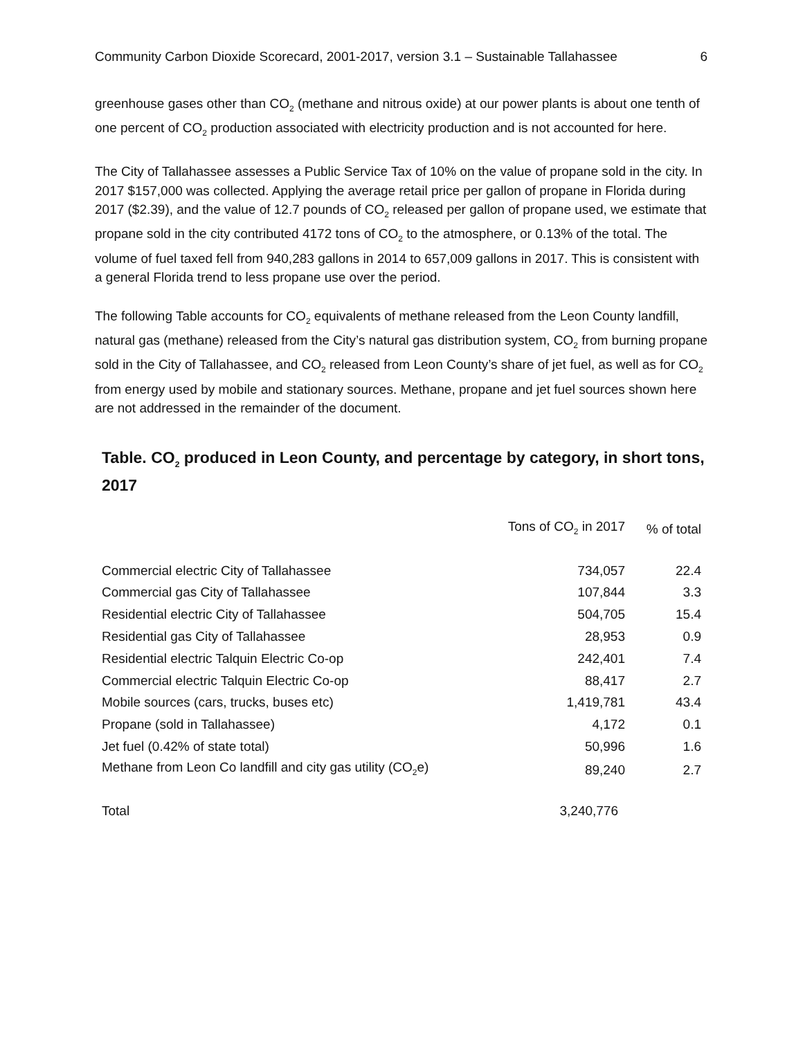Community Carbon Dioxide Scorecard, 2001-2017, version 3.1 – Sustainable Tallahassee 6
greenhouse gases other than CO<sub>2</sub> (methane and nitrous oxide) at our power plants is about one tenth of one percent of CO<sub>2</sub> production associated with electricity production and is not accounted for here.
The City of Tallahassee assesses a Public Service Tax of 10% on the value of propane sold in the city. In 2017 $157,000 was collected. Applying the average retail price per gallon of propane in Florida during 2017 ($2.39), and the value of 12.7 pounds of CO<sub>2</sub> released per gallon of propane used, we estimate that propane sold in the city contributed 4172 tons of CO<sub>2</sub> to the atmosphere, or 0.13% of the total. The volume of fuel taxed fell from 940,283 gallons in 2014 to 657,009 gallons in 2017. This is consistent with a general Florida trend to less propane use over the period.
The following Table accounts for CO<sub>2</sub> equivalents of methane released from the Leon County landfill, natural gas (methane) released from the City’s natural gas distribution system, CO<sub>2</sub> from burning propane sold in the City of Tallahassee, and CO<sub>2</sub> released from Leon County’s share of jet fuel, as well as for CO<sub>2</sub> from energy used by mobile and stationary sources. Methane, propane and jet fuel sources shown here are not addressed in the remainder of the document.
Table. CO<sub>2</sub> produced in Leon County, and percentage by category, in short tons, 2017
| | Tons of CO<sub>2</sub> in 2017 | % of total |
| --- | --- | --- |
| Commercial electric City of Tallahassee | 734,057 | 22.4 |
| Commercial gas City of Tallahassee | 107,844 | 3.3 |
| Residential electric City of Tallahassee | 504,705 | 15.4 |
| Residential gas City of Tallahassee | 28,953 | 0.9 |
| Residential electric Talquin Electric Co-op | 242,401 | 7.4 |
| Commercial electric Talquin Electric Co-op | 88,417 | 2.7 |
| Mobile sources (cars, trucks, buses etc) | 1,419,781 | 43.4 |
| Propane (sold in Tallahassee) | 4,172 | 0.1 |
| Jet fuel (0.42% of state total) | 50,996 | 1.6 |
| Methane from Leon Co landfill and city gas utility (CO<sub>2</sub>e) | 89,240 | 2.7 |
| Total | 3,240,776 | |